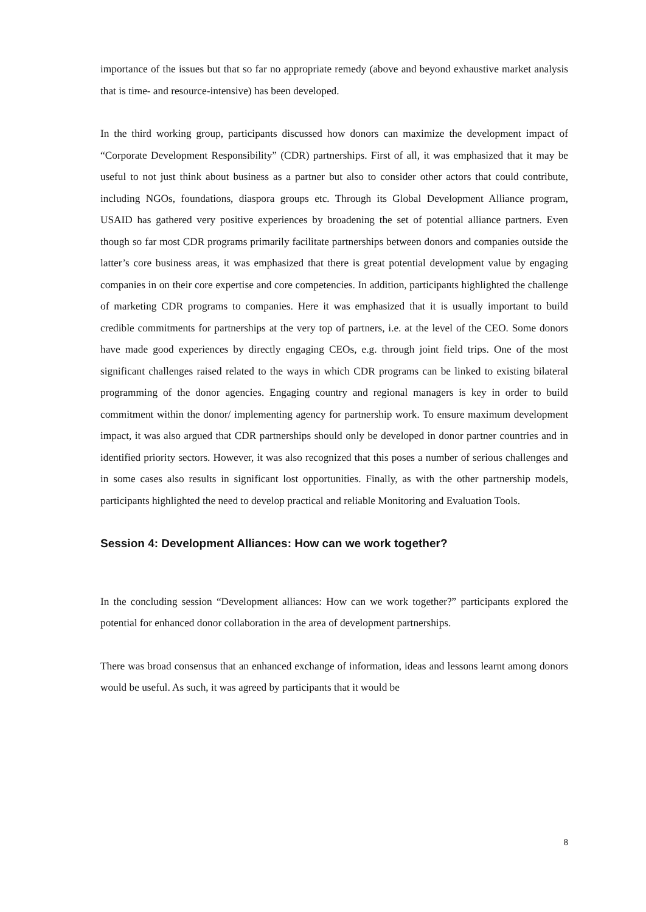importance of the issues but that so far no appropriate remedy (above and beyond exhaustive market analysis that is time- and resource-intensive) has been developed.
In the third working group, participants discussed how donors can maximize the development impact of “Corporate Development Responsibility” (CDR) partnerships. First of all, it was emphasized that it may be useful to not just think about business as a partner but also to consider other actors that could contribute, including NGOs, foundations, diaspora groups etc. Through its Global Development Alliance program, USAID has gathered very positive experiences by broadening the set of potential alliance partners. Even though so far most CDR programs primarily facilitate partnerships between donors and companies outside the latter’s core business areas, it was emphasized that there is great potential development value by engaging companies in on their core expertise and core competencies. In addition, participants highlighted the challenge of marketing CDR programs to companies. Here it was emphasized that it is usually important to build credible commitments for partnerships at the very top of partners, i.e. at the level of the CEO. Some donors have made good experiences by directly engaging CEOs, e.g. through joint field trips. One of the most significant challenges raised related to the ways in which CDR programs can be linked to existing bilateral programming of the donor agencies. Engaging country and regional managers is key in order to build commitment within the donor/ implementing agency for partnership work. To ensure maximum development impact, it was also argued that CDR partnerships should only be developed in donor partner countries and in identified priority sectors. However, it was also recognized that this poses a number of serious challenges and in some cases also results in significant lost opportunities. Finally, as with the other partnership models, participants highlighted the need to develop practical and reliable Monitoring and Evaluation Tools.
Session 4: Development Alliances: How can we work together?
In the concluding session “Development alliances: How can we work together?” participants explored the potential for enhanced donor collaboration in the area of development partnerships.
There was broad consensus that an enhanced exchange of information, ideas and lessons learnt among donors would be useful. As such, it was agreed by participants that it would be
8